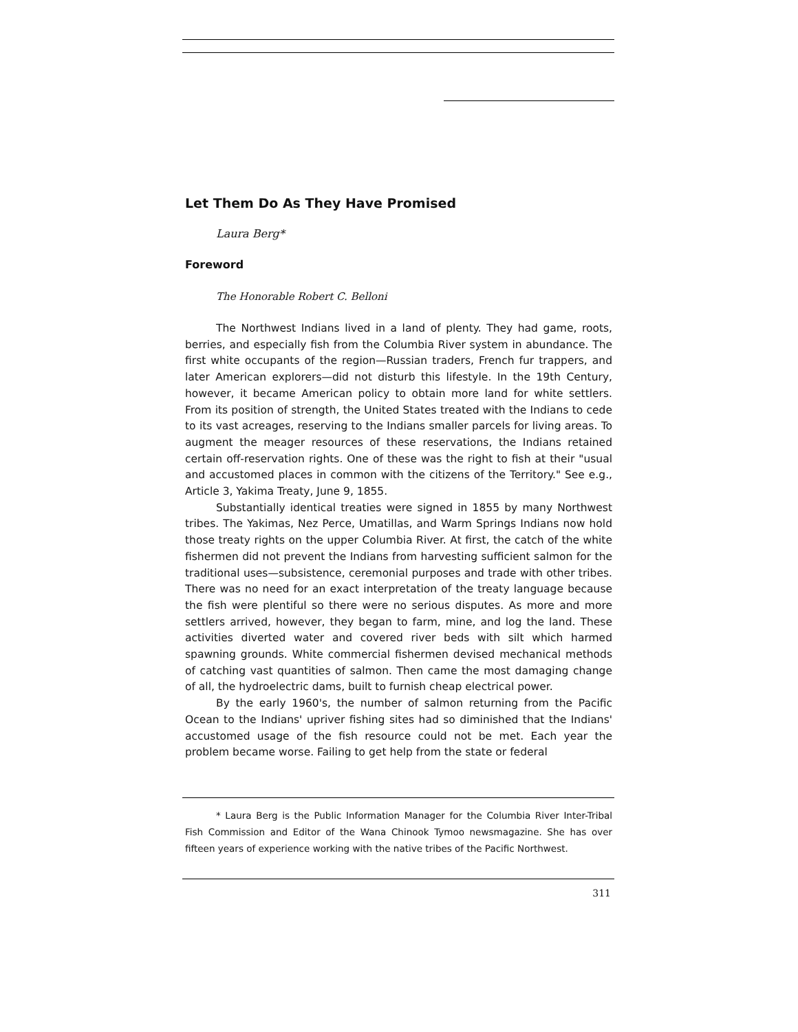Let Them Do As They Have Promised
Laura Berg*
Foreword
The Honorable Robert C. Belloni
The Northwest Indians lived in a land of plenty. They had game, roots, berries, and especially fish from the Columbia River system in abundance. The first white occupants of the region—Russian traders, French fur trappers, and later American explorers—did not disturb this lifestyle. In the 19th Century, however, it became American policy to obtain more land for white settlers. From its position of strength, the United States treated with the Indians to cede to its vast acreages, reserving to the Indians smaller parcels for living areas. To augment the meager resources of these reservations, the Indians retained certain off-reservation rights. One of these was the right to fish at their "usual and accustomed places in common with the citizens of the Territory." See e.g., Article 3, Yakima Treaty, June 9, 1855.
Substantially identical treaties were signed in 1855 by many Northwest tribes. The Yakimas, Nez Perce, Umatillas, and Warm Springs Indians now hold those treaty rights on the upper Columbia River. At first, the catch of the white fishermen did not prevent the Indians from harvesting sufficient salmon for the traditional uses—subsistence, ceremonial purposes and trade with other tribes. There was no need for an exact interpretation of the treaty language because the fish were plentiful so there were no serious disputes. As more and more settlers arrived, however, they began to farm, mine, and log the land. These activities diverted water and covered river beds with silt which harmed spawning grounds. White commercial fishermen devised mechanical methods of catching vast quantities of salmon. Then came the most damaging change of all, the hydroelectric dams, built to furnish cheap electrical power.
By the early 1960's, the number of salmon returning from the Pacific Ocean to the Indians' upriver fishing sites had so diminished that the Indians' accustomed usage of the fish resource could not be met. Each year the problem became worse. Failing to get help from the state or federal
* Laura Berg is the Public Information Manager for the Columbia River Inter-Tribal Fish Commission and Editor of the Wana Chinook Tymoo newsmagazine. She has over fifteen years of experience working with the native tribes of the Pacific Northwest.
311